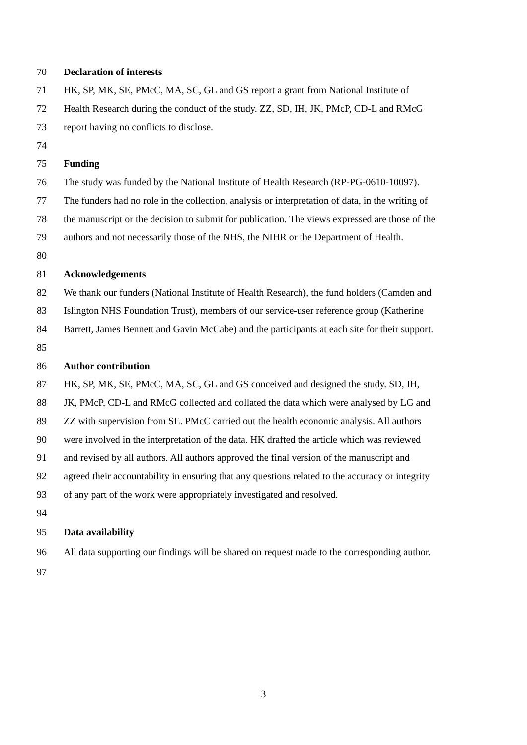70 Declaration of interests
71 HK, SP, MK, SE, PMcC, MA, SC, GL and GS report a grant from National Institute of
72 Health Research during the conduct of the study. ZZ, SD, IH, JK, PMcP, CD-L and RMcG
73 report having no conflicts to disclose.
74
75 Funding
76 The study was funded by the National Institute of Health Research (RP-PG-0610-10097).
77 The funders had no role in the collection, analysis or interpretation of data, in the writing of
78 the manuscript or the decision to submit for publication. The views expressed are those of the
79 authors and not necessarily those of the NHS, the NIHR or the Department of Health.
80
81 Acknowledgements
82 We thank our funders (National Institute of Health Research), the fund holders (Camden and
83 Islington NHS Foundation Trust), members of our service-user reference group (Katherine
84 Barrett, James Bennett and Gavin McCabe) and the participants at each site for their support.
85
86 Author contribution
87 HK, SP, MK, SE, PMcC, MA, SC, GL and GS conceived and designed the study. SD, IH,
88 JK, PMcP, CD-L and RMcG collected and collated the data which were analysed by LG and
89 ZZ with supervision from SE. PMcC carried out the health economic analysis. All authors
90 were involved in the interpretation of the data. HK drafted the article which was reviewed
91 and revised by all authors. All authors approved the final version of the manuscript and
92 agreed their accountability in ensuring that any questions related to the accuracy or integrity
93 of any part of the work were appropriately investigated and resolved.
94
95 Data availability
96 All data supporting our findings will be shared on request made to the corresponding author.
97
3